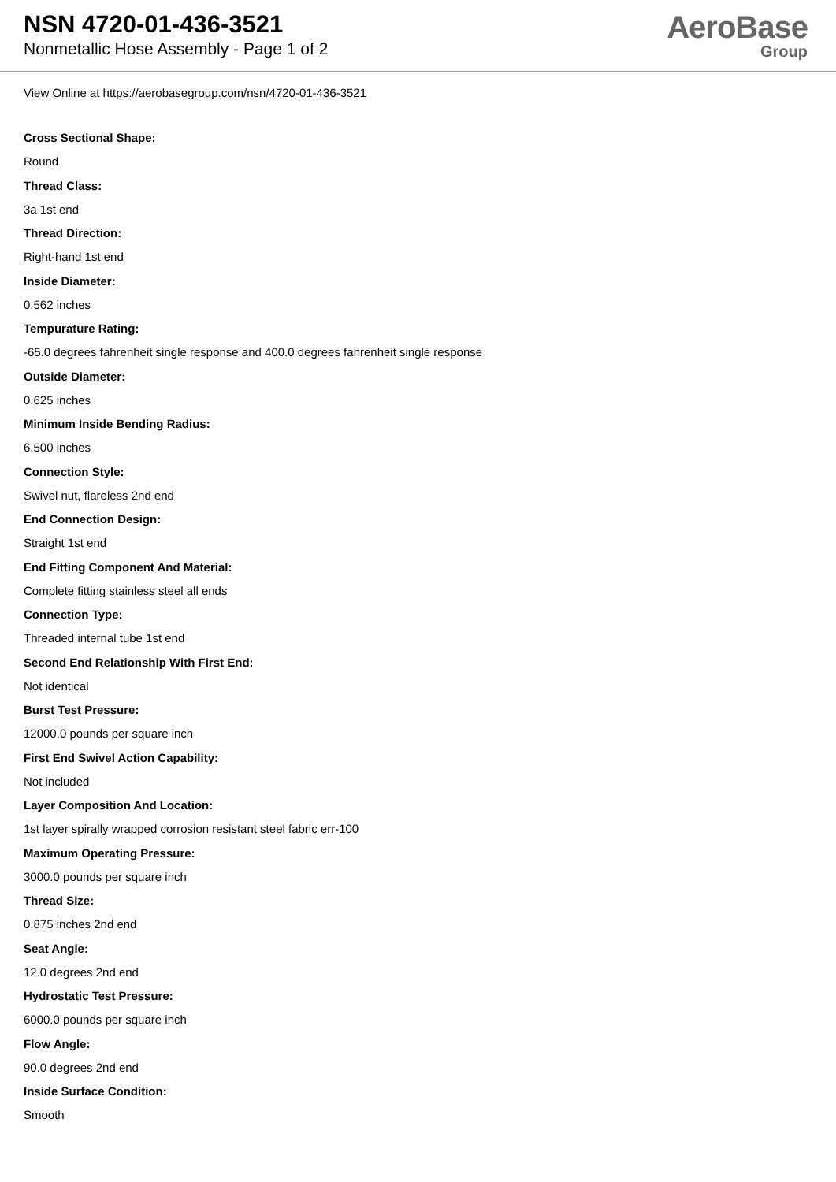NSN 4720-01-436-3521
Nonmetallic Hose Assembly - Page 1 of 2
AeroBase
Group
View Online at https://aerobasegroup.com/nsn/4720-01-436-3521
Cross Sectional Shape:
Round
Thread Class:
3a 1st end
Thread Direction:
Right-hand 1st end
Inside Diameter:
0.562 inches
Tempurature Rating:
-65.0 degrees fahrenheit single response and 400.0 degrees fahrenheit single response
Outside Diameter:
0.625 inches
Minimum Inside Bending Radius:
6.500 inches
Connection Style:
Swivel nut, flareless 2nd end
End Connection Design:
Straight 1st end
End Fitting Component And Material:
Complete fitting stainless steel all ends
Connection Type:
Threaded internal tube 1st end
Second End Relationship With First End:
Not identical
Burst Test Pressure:
12000.0 pounds per square inch
First End Swivel Action Capability:
Not included
Layer Composition And Location:
1st layer spirally wrapped corrosion resistant steel fabric err-100
Maximum Operating Pressure:
3000.0 pounds per square inch
Thread Size:
0.875 inches 2nd end
Seat Angle:
12.0 degrees 2nd end
Hydrostatic Test Pressure:
6000.0 pounds per square inch
Flow Angle:
90.0 degrees 2nd end
Inside Surface Condition:
Smooth